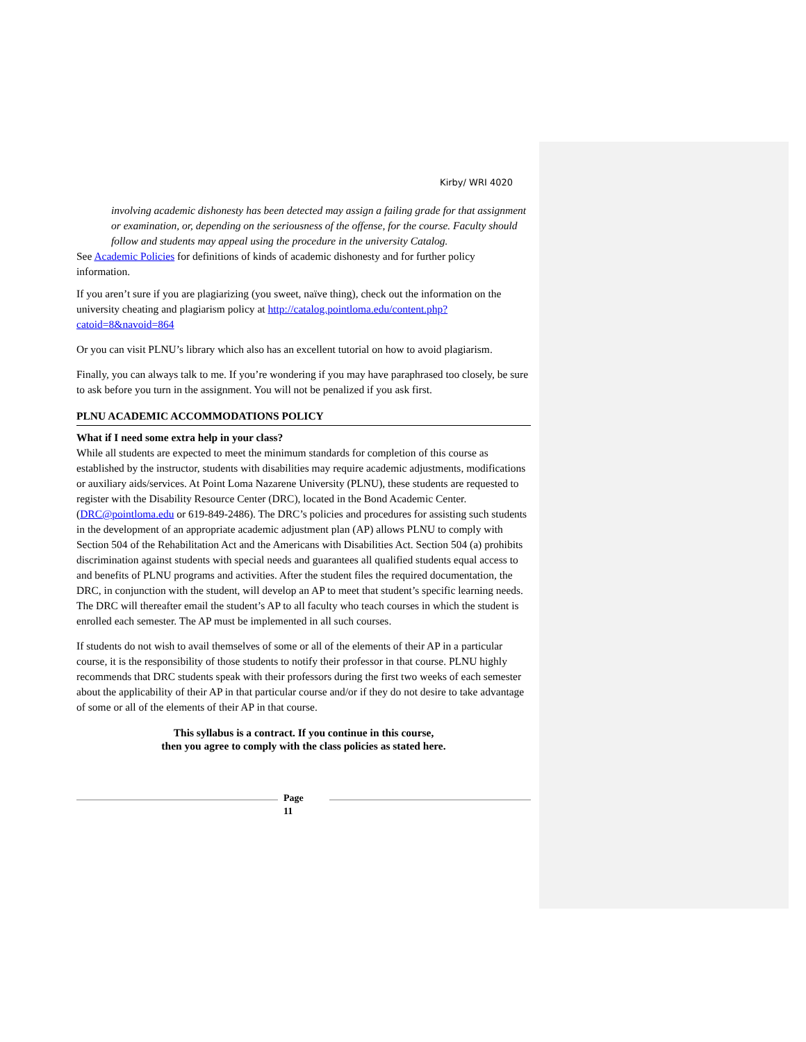Kirby/ WRI 4020
involving academic dishonesty has been detected may assign a failing grade for that assignment or examination, or, depending on the seriousness of the offense, for the course. Faculty should follow and students may appeal using the procedure in the university Catalog.
See Academic Policies for definitions of kinds of academic dishonesty and for further policy information.
If you aren’t sure if you are plagiarizing (you sweet, naïve thing), check out the information on the university cheating and plagiarism policy at http://catalog.pointloma.edu/content.php?catoid=8&navoid=864
Or you can visit PLNU’s library which also has an excellent tutorial on how to avoid plagiarism.
Finally, you can always talk to me. If you’re wondering if you may have paraphrased too closely, be sure to ask before you turn in the assignment. You will not be penalized if you ask first.
PLNU ACADEMIC ACCOMMODATIONS POLICY
What if I need some extra help in your class?
While all students are expected to meet the minimum standards for completion of this course as established by the instructor, students with disabilities may require academic adjustments, modifications or auxiliary aids/services. At Point Loma Nazarene University (PLNU), these students are requested to register with the Disability Resource Center (DRC), located in the Bond Academic Center. (DRC@pointloma.edu or 619-849-2486). The DRC’s policies and procedures for assisting such students in the development of an appropriate academic adjustment plan (AP) allows PLNU to comply with Section 504 of the Rehabilitation Act and the Americans with Disabilities Act. Section 504 (a) prohibits discrimination against students with special needs and guarantees all qualified students equal access to and benefits of PLNU programs and activities. After the student files the required documentation, the DRC, in conjunction with the student, will develop an AP to meet that student’s specific learning needs. The DRC will thereafter email the student’s AP to all faculty who teach courses in which the student is enrolled each semester. The AP must be implemented in all such courses.
If students do not wish to avail themselves of some or all of the elements of their AP in a particular course, it is the responsibility of those students to notify their professor in that course. PLNU highly recommends that DRC students speak with their professors during the first two weeks of each semester about the applicability of their AP in that particular course and/or if they do not desire to take advantage of some or all of the elements of their AP in that course.
This syllabus is a contract. If you continue in this course,
then you agree to comply with the class policies as stated here.
Page
11